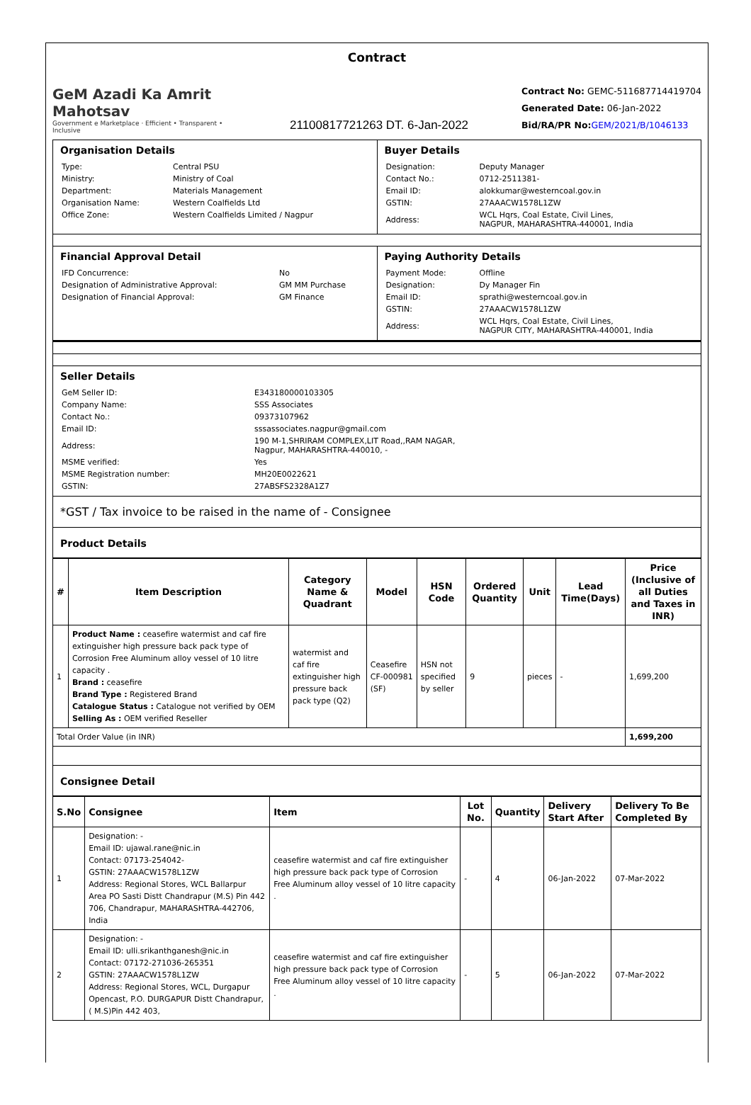Contract
GeM Azadi Ka Amrit Mahotsav
Government e Marketplace · Efficient • Transparent • Inclusive
21100817721263 DT. 6-Jan-2022
Contract No: GEMC-511687714419704
Generated Date: 06-Jan-2022
Bid/RA/PR No: GEM/2021/B/1046133
Organisation Details
| Type: | Central PSU |
| Ministry: | Ministry of Coal |
| Department: | Materials Management |
| Organisation Name: | Western Coalfields Ltd |
| Office Zone: | Western Coalfields Limited / Nagpur |
Buyer Details
| Designation: | Deputy Manager |
| Contact No.: | 0712-2511381- |
| Email ID: | alokkumar@westerncoal.gov.in |
| GSTIN: | 27AAACW1578L1ZW |
| Address: | WCL Hqrs, Coal Estate, Civil Lines, NAGPUR, MAHARASHTRA-440001, India |
Financial Approval Detail
| IFD Concurrence: | No |
| Designation of Administrative Approval: | GM MM Purchase |
| Designation of Financial Approval: | GM Finance |
Paying Authority Details
| Payment Mode: | Offline |
| Designation: | Dy Manager Fin |
| Email ID: | sprathi@westerncoal.gov.in |
| GSTIN: | 27AAACW1578L1ZW |
| Address: | WCL Hqrs, Coal Estate, Civil Lines, NAGPUR CITY, MAHARASHTRA-440001, India |
Seller Details
| GeM Seller ID: | E343180000103305 |
| Company Name: | SSS Associates |
| Contact No.: | 09373107962 |
| Email ID: | sssassociates.nagpur@gmail.com |
| Address: | 190 M-1,SHRIRAM COMPLEX,LIT Road,,RAM NAGAR, Nagpur, MAHARASHTRA-440010, - |
| MSME verified: | Yes |
| MSME Registration number: | MH20E0022621 |
| GSTIN: | 27ABSFS2328A1Z7 |
*GST / Tax invoice to be raised in the name of - Consignee
Product Details
| # | Item Description | Category Name & Quadrant | Model | HSN Code | Ordered Quantity | Unit | Lead Time(Days) | Price (Inclusive of all Duties and Taxes in INR) |
| --- | --- | --- | --- | --- | --- | --- | --- | --- |
| 1 | Product Name : ceasefire watermist and caf fire extinguisher high pressure back pack type of Corrosion Free Aluminum alloy vessel of 10 litre capacity . Brand : ceasefire Brand Type : Registered Brand Catalogue Status : Catalogue not verified by OEM Selling As : OEM verified Reseller | watermist and caf fire extinguisher high pressure back pack type (Q2) | Ceasefire CF-000981 (SF) | HSN not specified by seller | 9 | pieces | - | 1,699,200 |
| Total Order Value (in INR) | | | | | | | | 1,699,200 |
Consignee Detail
| S.No | Consignee | Item | Lot No. | Quantity | Delivery Start After | Delivery To Be Completed By |
| --- | --- | --- | --- | --- | --- | --- |
| 1 | Designation: - Email ID: ujawal.rane@nic.in Contact: 07173-254042- GSTIN: 27AAACW1578L1ZW Address: Regional Stores, WCL Ballarpur Area PO Sasti Distt Chandrapur (M.S) Pin 442 706, Chandrapur, MAHARASHTRA-442706, India | ceasefire watermist and caf fire extinguisher high pressure back pack type of Corrosion Free Aluminum alloy vessel of 10 litre capacity . | - | 4 | 06-Jan-2022 | 07-Mar-2022 |
| 2 | Designation: - Email ID: ulli.srikanthganesh@nic.in Contact: 07172-271036-265351 GSTIN: 27AAACW1578L1ZW Address: Regional Stores, WCL, Durgapur Opencast, P.O. DURGAPUR Distt Chandrapur, ( M.S)Pin 442 403, | ceasefire watermist and caf fire extinguisher high pressure back pack type of Corrosion Free Aluminum alloy vessel of 10 litre capacity . | - | 5 | 06-Jan-2022 | 07-Mar-2022 |